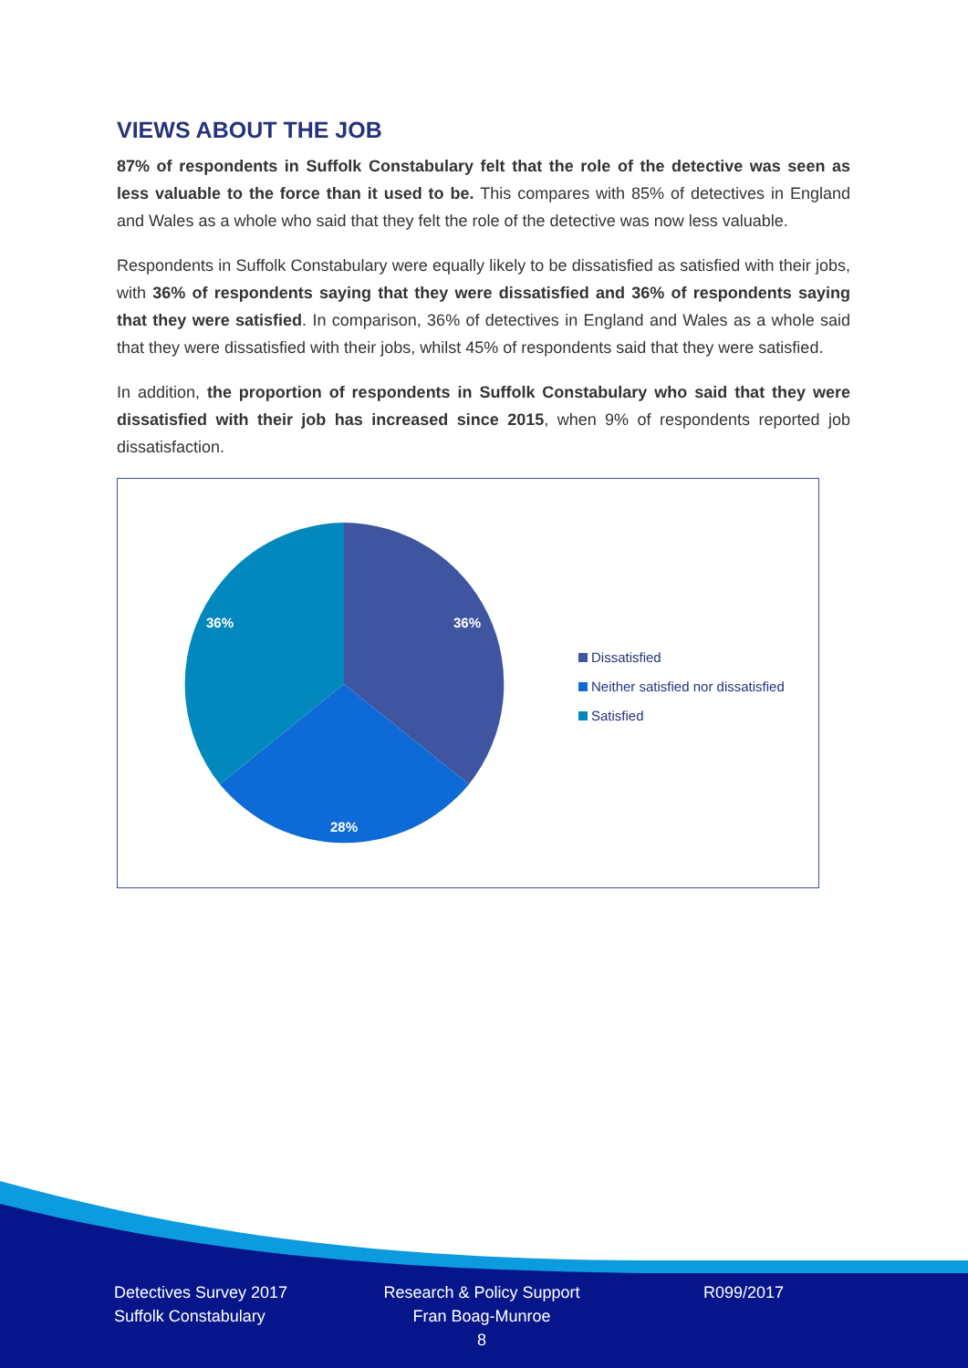VIEWS ABOUT THE JOB
87% of respondents in Suffolk Constabulary felt that the role of the detective was seen as less valuable to the force than it used to be. This compares with 85% of detectives in England and Wales as a whole who said that they felt the role of the detective was now less valuable.
Respondents in Suffolk Constabulary were equally likely to be dissatisfied as satisfied with their jobs, with 36% of respondents saying that they were dissatisfied and 36% of respondents saying that they were satisfied. In comparison, 36% of detectives in England and Wales as a whole said that they were dissatisfied with their jobs, whilst 45% of respondents said that they were satisfied.
In addition, the proportion of respondents in Suffolk Constabulary who said that they were dissatisfied with their job has increased since 2015, when 9% of respondents reported job dissatisfaction.
36%
28%
36%
Dissatisfied
Neither satisfied nor dissatisfied
Satisfied
Detectives Survey 2017
Suffolk Constabulary
Research & Policy Support
Fran Boag-Munroe
8
R099/2017